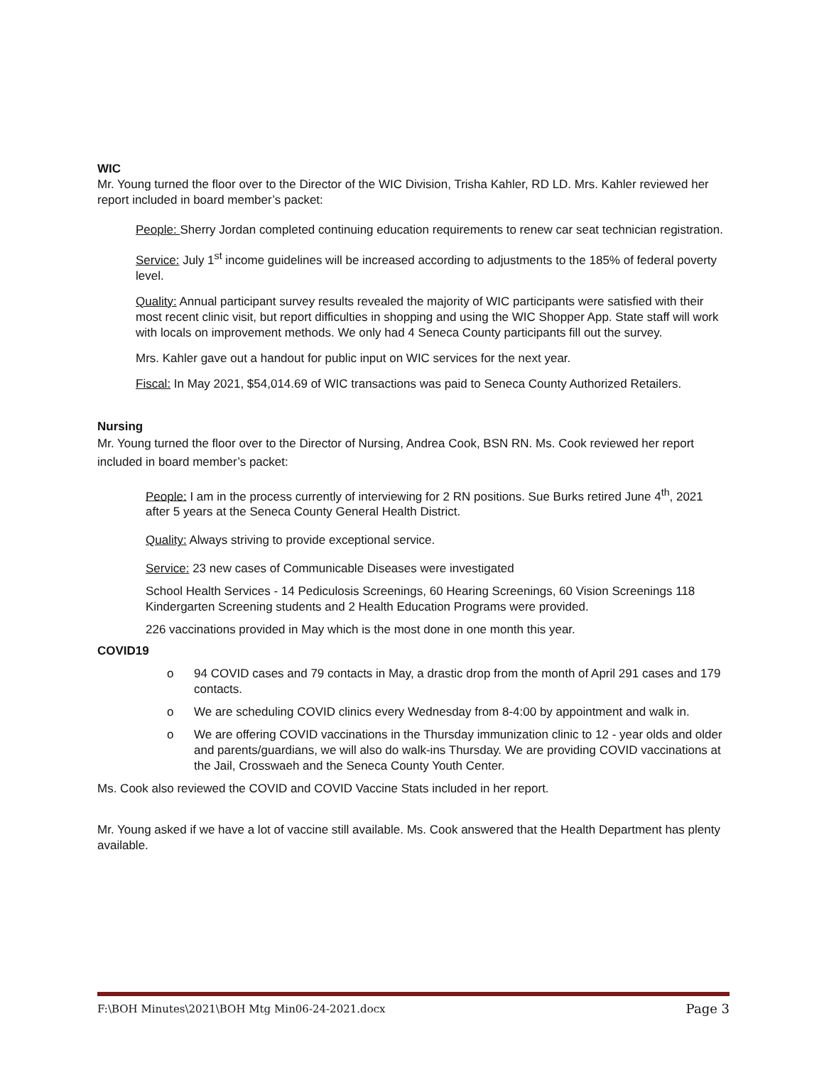WIC
Mr. Young turned the floor over to the Director of the WIC Division, Trisha Kahler, RD LD. Mrs. Kahler reviewed her report included in board member’s packet:
People: Sherry Jordan completed continuing education requirements to renew car seat technician registration.
Service: July 1<sup>st</sup> income guidelines will be increased according to adjustments to the 185% of federal poverty level.
Quality: Annual participant survey results revealed the majority of WIC participants were satisfied with their most recent clinic visit, but report difficulties in shopping and using the WIC Shopper App. State staff will work with locals on improvement methods. We only had 4 Seneca County participants fill out the survey.
Mrs. Kahler gave out a handout for public input on WIC services for the next year.
Fiscal: In May 2021, $54,014.69 of WIC transactions was paid to Seneca County Authorized Retailers.
Nursing
Mr. Young turned the floor over to the Director of Nursing, Andrea Cook, BSN RN. Ms. Cook reviewed her report included in board member’s packet:
People: I am in the process currently of interviewing for 2 RN positions. Sue Burks retired June 4<sup>th</sup>, 2021 after 5 years at the Seneca County General Health District.
Quality: Always striving to provide exceptional service.
Service: 23 new cases of Communicable Diseases were investigated
School Health Services - 14 Pediculosis Screenings, 60 Hearing Screenings, 60 Vision Screenings 118 Kindergarten Screening students and 2 Health Education Programs were provided.
226 vaccinations provided in May which is the most done in one month this year.
COVID19
o 94 COVID cases and 79 contacts in May, a drastic drop from the month of April 291 cases and 179 contacts.
o We are scheduling COVID clinics every Wednesday from 8-4:00 by appointment and walk in.
o We are offering COVID vaccinations in the Thursday immunization clinic to 12 - year olds and older and parents/guardians, we will also do walk-ins Thursday. We are providing COVID vaccinations at the Jail, Crosswaeh and the Seneca County Youth Center.
Ms. Cook also reviewed the COVID and COVID Vaccine Stats included in her report.
Mr. Young asked if we have a lot of vaccine still available. Ms. Cook answered that the Health Department has plenty available.
F:\BOH Minutes\2021\BOH Mtg Min06-24-2021.docx Page 3